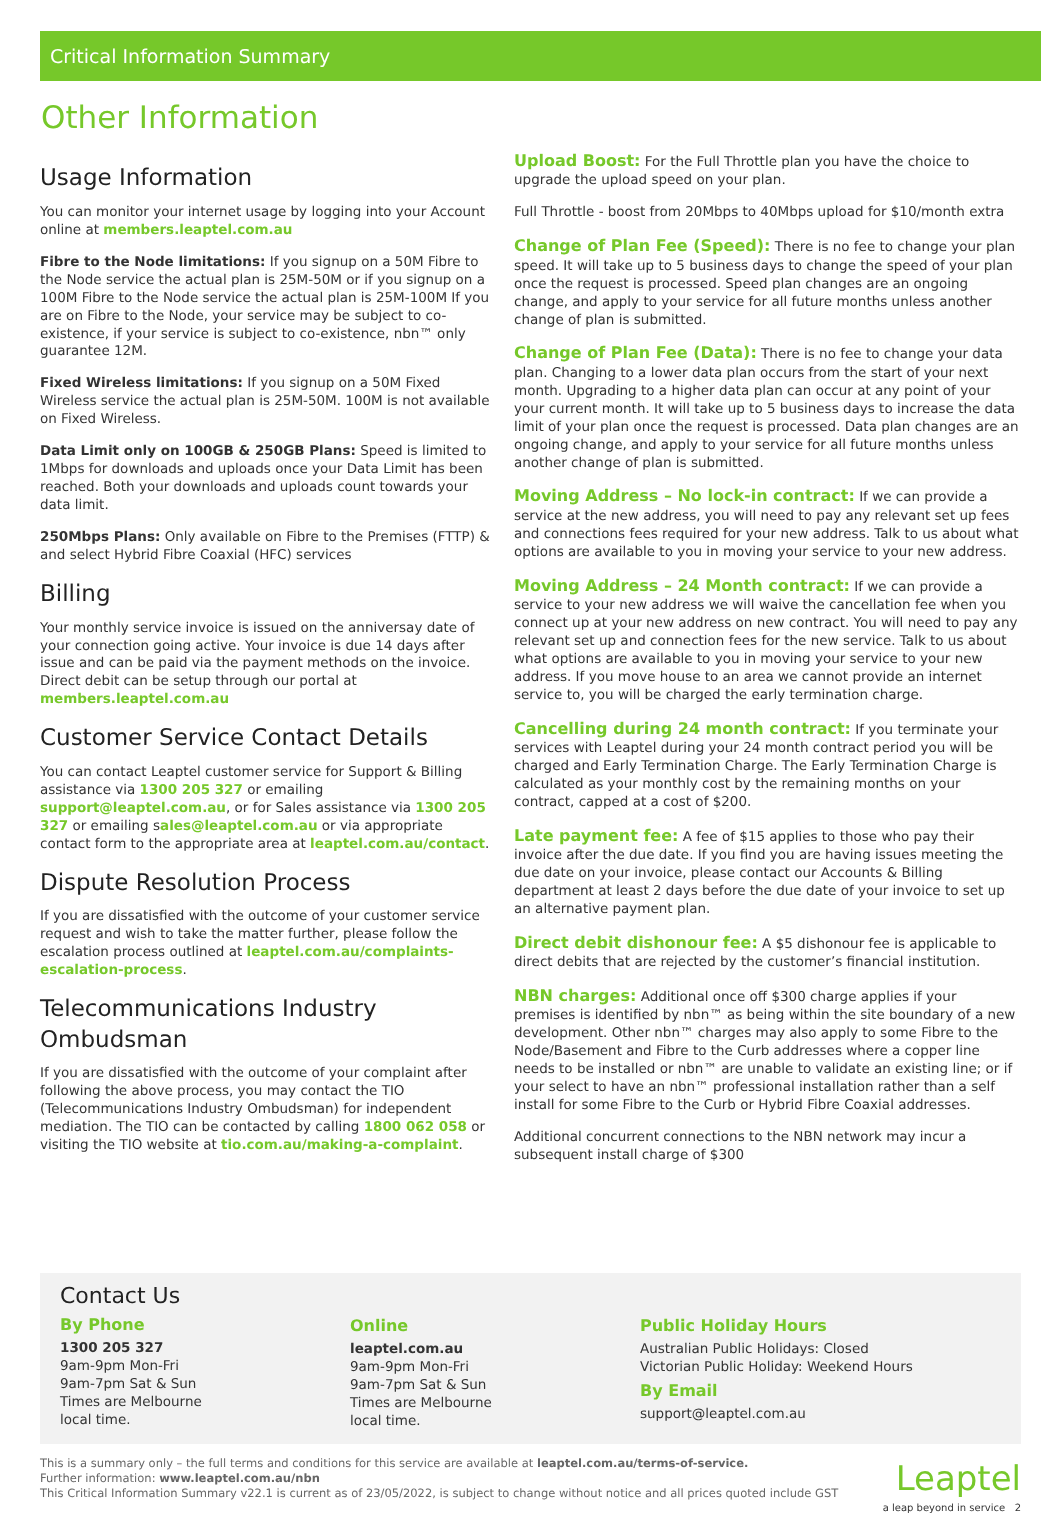Critical Information Summary
Other Information
Usage Information
You can monitor your internet usage by logging into your Account online at members.leaptel.com.au
Fibre to the Node limitations: If you signup on a 50M Fibre to the Node service the actual plan is 25M-50M or if you signup on a 100M Fibre to the Node service the actual plan is 25M-100M If you are on Fibre to the Node, your service may be subject to co-existence, if your service is subject to co-existence, nbn™ only guarantee 12M.
Fixed Wireless limitations: If you signup on a 50M Fixed Wireless service the actual plan is 25M-50M. 100M is not available on Fixed Wireless.
Data Limit only on 100GB & 250GB Plans: Speed is limited to 1Mbps for downloads and uploads once your Data Limit has been reached. Both your downloads and uploads count towards your data limit.
250Mbps Plans: Only available on Fibre to the Premises (FTTP) & and select Hybrid Fibre Coaxial (HFC) services
Billing
Your monthly service invoice is issued on the anniversay date of your connection going active. Your invoice is due 14 days after issue and can be paid via the payment methods on the invoice. Direct debit can be setup through our portal at members.leaptel.com.au
Customer Service Contact Details
You can contact Leaptel customer service for Support & Billing assistance via 1300 205 327 or emailing support@leaptel.com.au, or for Sales assistance via 1300 205 327 or emailing sales@leaptel.com.au or via appropriate contact form to the appropriate area at leaptel.com.au/contact.
Dispute Resolution Process
If you are dissatisfied with the outcome of your customer service request and wish to take the matter further, please follow the escalation process outlined at leaptel.com.au/complaints-escalation-process.
Telecommunications Industry Ombudsman
If you are dissatisfied with the outcome of your complaint after following the above process, you may contact the TIO (Telecommunications Industry Ombudsman) for independent mediation. The TIO can be contacted by calling 1800 062 058 or visiting the TIO website at tio.com.au/making-a-complaint.
Upload Boost: For the Full Throttle plan you have the choice to upgrade the upload speed on your plan.
Full Throttle - boost from 20Mbps to 40Mbps upload for $10/month extra
Change of Plan Fee (Speed): There is no fee to change your plan speed. It will take up to 5 business days to change the speed of your plan once the request is processed. Speed plan changes are an ongoing change, and apply to your service for all future months unless another change of plan is submitted.
Change of Plan Fee (Data): There is no fee to change your data plan. Changing to a lower data plan occurs from the start of your next month. Upgrading to a higher data plan can occur at any point of your your current month. It will take up to 5 business days to increase the data limit of your plan once the request is processed. Data plan changes are an ongoing change, and apply to your service for all future months unless another change of plan is submitted.
Moving Address – No lock-in contract: If we can provide a service at the new address, you will need to pay any relevant set up fees and connections fees required for your new address. Talk to us about what options are available to you in moving your service to your new address.
Moving Address – 24 Month contract: If we can provide a service to your new address we will waive the cancellation fee when you connect up at your new address on new contract. You will need to pay any relevant set up and connection fees for the new service. Talk to us about what options are available to you in moving your service to your new address. If you move house to an area we cannot provide an internet service to, you will be charged the early termination charge.
Cancelling during 24 month contract: If you terminate your services with Leaptel during your 24 month contract period you will be charged and Early Termination Charge. The Early Termination Charge is calculated as your monthly cost by the remaining months on your contract, capped at a cost of $200.
Late payment fee: A fee of $15 applies to those who pay their invoice after the due date. If you find you are having issues meeting the due date on your invoice, please contact our Accounts & Billing department at least 2 days before the due date of your invoice to set up an alternative payment plan.
Direct debit dishonour fee: A $5 dishonour fee is applicable to direct debits that are rejected by the customer’s financial institution.
NBN charges: Additional once off $300 charge applies if your premises is identified by nbn™ as being within the site boundary of a new development. Other nbn™ charges may also apply to some Fibre to the Node/Basement and Fibre to the Curb addresses where a copper line needs to be installed or nbn™ are unable to validate an existing line; or if your select to have an nbn™ professional installation rather than a self install for some Fibre to the Curb or Hybrid Fibre Coaxial addresses.
Additional concurrent connections to the NBN network may incur a subsequent install charge of $300
Contact Us
By Phone
1300 205 327
9am-9pm Mon-Fri
9am-7pm Sat & Sun
Times are Melbourne
local time.
Online
leaptel.com.au
9am-9pm Mon-Fri
9am-7pm Sat & Sun
Times are Melbourne
local time.
Public Holiday Hours
Australian Public Holidays: Closed
Victorian Public Holiday: Weekend Hours
By Email
support@leaptel.com.au
This is a summary only – the full terms and conditions for this service are available at leaptel.com.au/terms-of-service.
Further information: www.leaptel.com.au/nbn
This Critical Information Summary v22.1 is current as of 23/05/2022, is subject to change without notice and all prices quoted include GST
Leaptel
a leap beyond in service 2